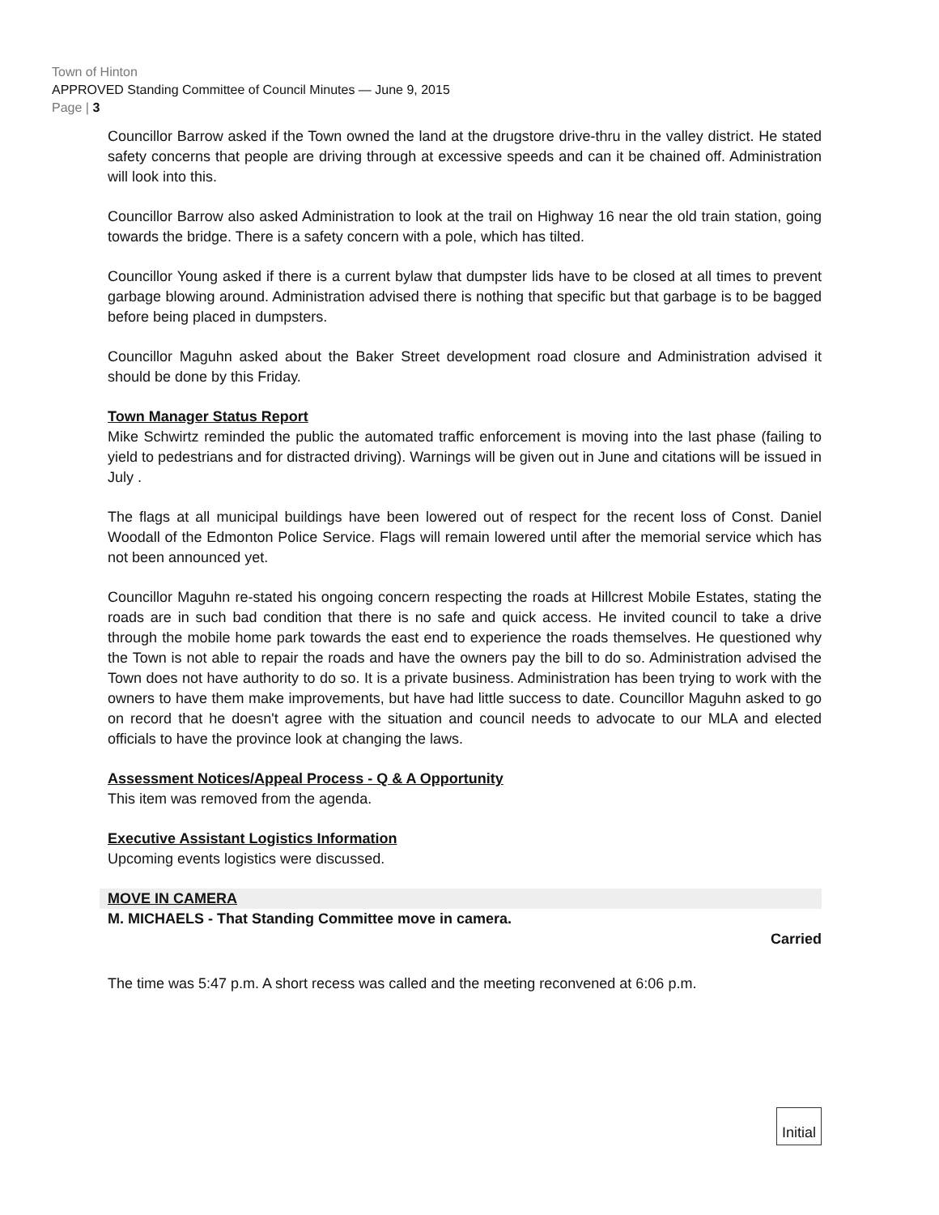Town of Hinton
APPROVED Standing Committee of Council Minutes — June 9, 2015
Page | 3
Councillor Barrow asked if the Town owned the land at the drugstore drive-thru in the valley district. He stated safety concerns that people are driving through at excessive speeds and can it be chained off. Administration will look into this.
Councillor Barrow also asked Administration to look at the trail on Highway 16 near the old train station, going towards the bridge. There is a safety concern with a pole, which has tilted.
Councillor Young asked if there is a current bylaw that dumpster lids have to be closed at all times to prevent garbage blowing around. Administration advised there is nothing that specific but that garbage is to be bagged before being placed in dumpsters.
Councillor Maguhn asked about the Baker Street development road closure and Administration advised it should be done by this Friday.
Town Manager Status Report
Mike Schwirtz reminded the public the automated traffic enforcement is moving into the last phase (failing to yield to pedestrians and for distracted driving). Warnings will be given out in June and citations will be issued in July .
The flags at all municipal buildings have been lowered out of respect for the recent loss of Const. Daniel Woodall of the Edmonton Police Service. Flags will remain lowered until after the memorial service which has not been announced yet.
Councillor Maguhn re-stated his ongoing concern respecting the roads at Hillcrest Mobile Estates, stating the roads are in such bad condition that there is no safe and quick access. He invited council to take a drive through the mobile home park towards the east end to experience the roads themselves. He questioned why the Town is not able to repair the roads and have the owners pay the bill to do so. Administration advised the Town does not have authority to do so. It is a private business. Administration has been trying to work with the owners to have them make improvements, but have had little success to date. Councillor Maguhn asked to go on record that he doesn't agree with the situation and council needs to advocate to our MLA and elected officials to have the province look at changing the laws.
Assessment Notices/Appeal Process - Q & A Opportunity
This item was removed from the agenda.
Executive Assistant Logistics Information
Upcoming events logistics were discussed.
MOVE IN CAMERA
M. MICHAELS - That Standing Committee move in camera.
Carried
The time was 5:47 p.m. A short recess was called and the meeting reconvened at 6:06 p.m.
Initial